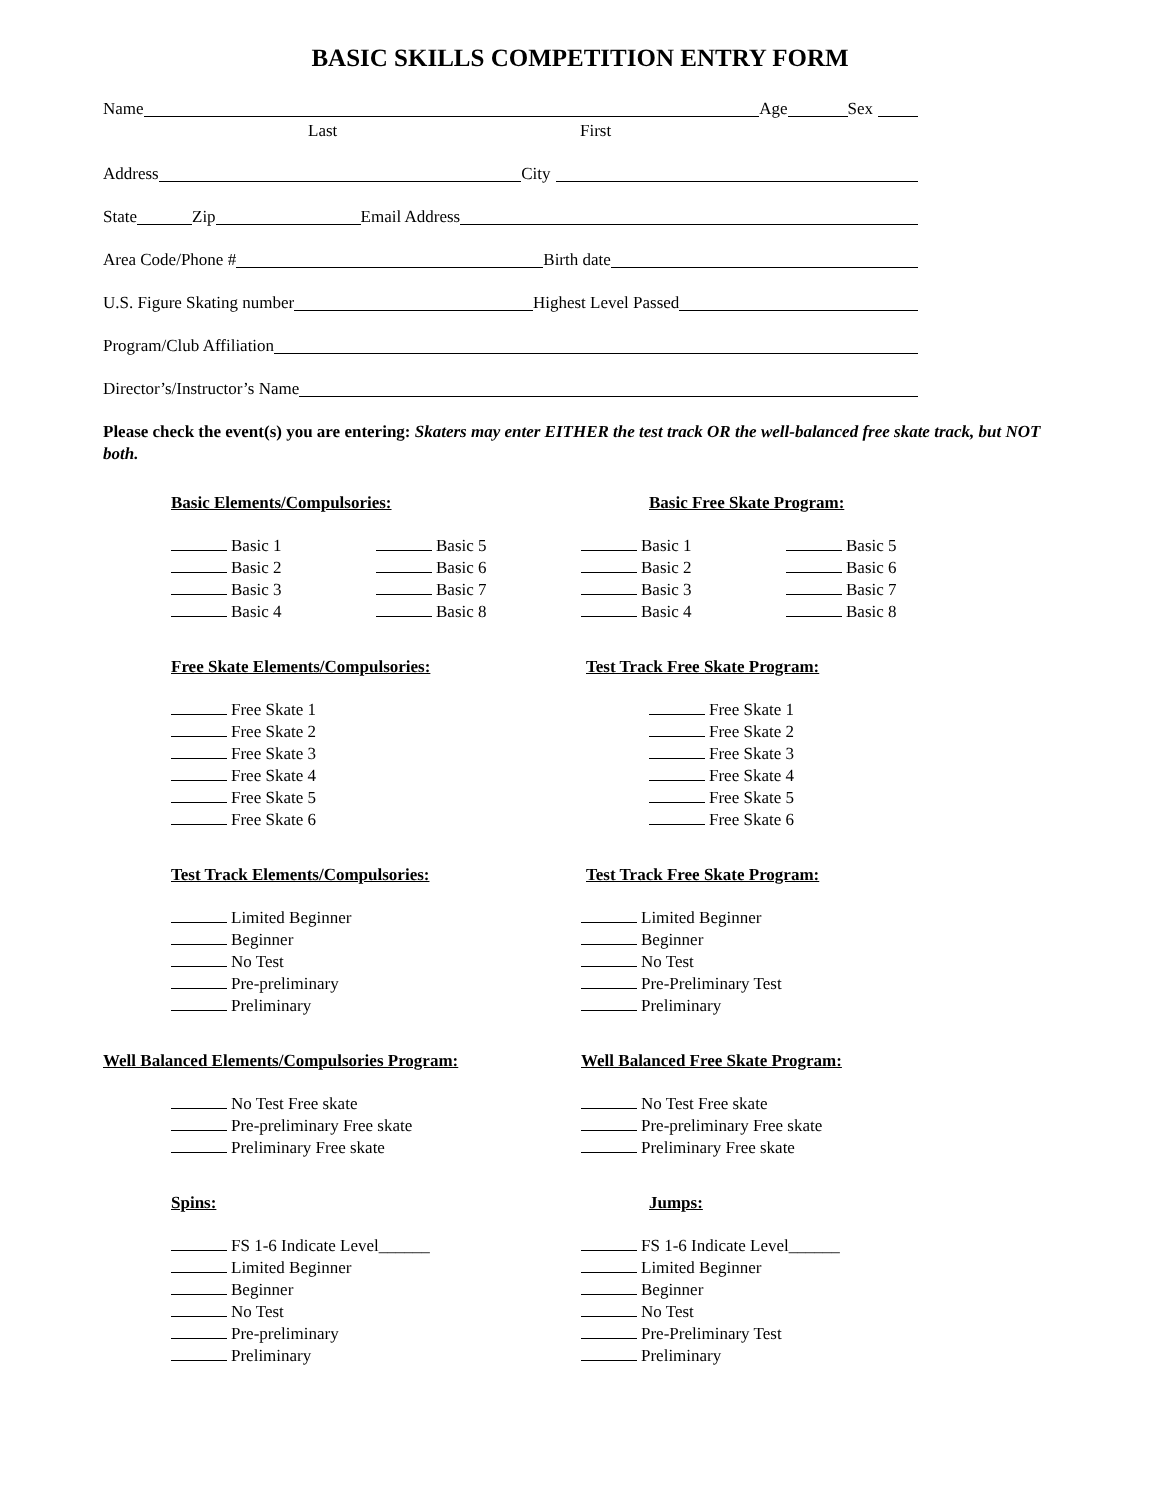BASIC SKILLS COMPETITION ENTRY FORM
Name Age Sex
Last First
Address City
State Zip Email Address
Area Code/Phone # Birth date
U.S. Figure Skating number Highest Level Passed
Program/Club Affiliation
Director’s/Instructor’s Name
Please check the event(s) you are entering: Skaters may enter EITHER the test track OR the well-balanced free skate track, but NOT both.
Basic Elements/Compulsories:
Basic 1
Basic 2
Basic 3
Basic 4
Basic 5
Basic 6
Basic 7
Basic 8
Basic Free Skate Program:
Basic 1
Basic 2
Basic 3
Basic 4
Basic 5
Basic 6
Basic 7
Basic 8
Free Skate Elements/Compulsories:
Free Skate 1
Free Skate 2
Free Skate 3
Free Skate 4
Free Skate 5
Free Skate 6
Test Track Free Skate Program:
Free Skate 1
Free Skate 2
Free Skate 3
Free Skate 4
Free Skate 5
Free Skate 6
Test Track Elements/Compulsories:
Limited Beginner
Beginner
No Test
Pre-preliminary
Preliminary
Test Track Free Skate Program:
Limited Beginner
Beginner
No Test
Pre-Preliminary Test
Preliminary
Well Balanced Elements/Compulsories Program:
No Test Free skate
Pre-preliminary Free skate
Preliminary Free skate
Well Balanced Free Skate Program:
No Test Free skate
Pre-preliminary Free skate
Preliminary Free skate
Spins:
FS 1-6 Indicate Level______
Limited Beginner
Beginner
No Test
Pre-preliminary
Preliminary
Jumps:
FS 1-6 Indicate Level______
Limited Beginner
Beginner
No Test
Pre-Preliminary Test
Preliminary